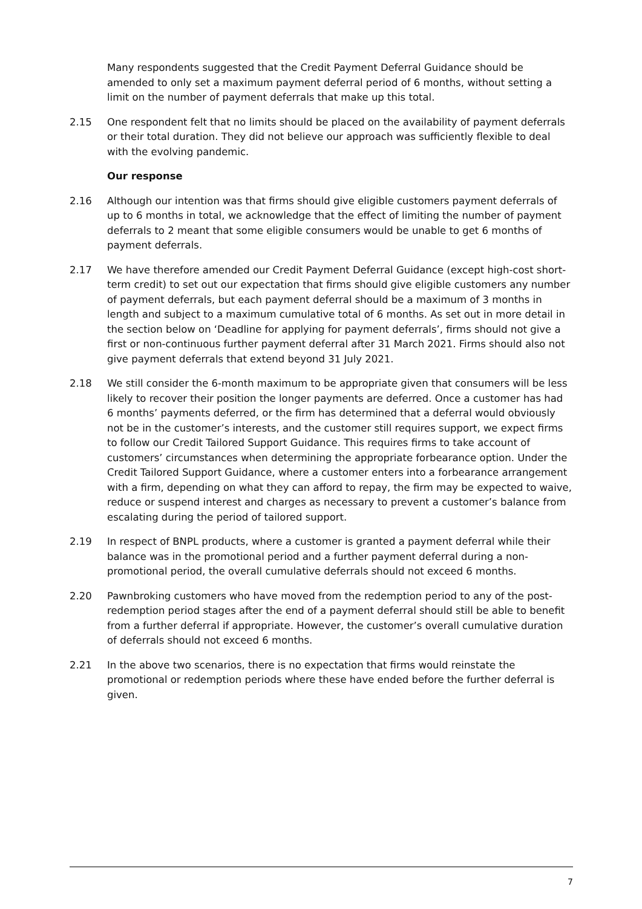Many respondents suggested that the Credit Payment Deferral Guidance should be amended to only set a maximum payment deferral period of 6 months, without setting a limit on the number of payment deferrals that make up this total.
2.15 One respondent felt that no limits should be placed on the availability of payment deferrals or their total duration. They did not believe our approach was sufficiently flexible to deal with the evolving pandemic.
Our response
2.16 Although our intention was that firms should give eligible customers payment deferrals of up to 6 months in total, we acknowledge that the effect of limiting the number of payment deferrals to 2 meant that some eligible consumers would be unable to get 6 months of payment deferrals.
2.17 We have therefore amended our Credit Payment Deferral Guidance (except high-cost short-term credit) to set out our expectation that firms should give eligible customers any number of payment deferrals, but each payment deferral should be a maximum of 3 months in length and subject to a maximum cumulative total of 6 months. As set out in more detail in the section below on ‘Deadline for applying for payment deferrals’, firms should not give a first or non-continuous further payment deferral after 31 March 2021. Firms should also not give payment deferrals that extend beyond 31 July 2021.
2.18 We still consider the 6-month maximum to be appropriate given that consumers will be less likely to recover their position the longer payments are deferred. Once a customer has had 6 months’ payments deferred, or the firm has determined that a deferral would obviously not be in the customer’s interests, and the customer still requires support, we expect firms to follow our Credit Tailored Support Guidance. This requires firms to take account of customers’ circumstances when determining the appropriate forbearance option. Under the Credit Tailored Support Guidance, where a customer enters into a forbearance arrangement with a firm, depending on what they can afford to repay, the firm may be expected to waive, reduce or suspend interest and charges as necessary to prevent a customer’s balance from escalating during the period of tailored support.
2.19 In respect of BNPL products, where a customer is granted a payment deferral while their balance was in the promotional period and a further payment deferral during a non-promotional period, the overall cumulative deferrals should not exceed 6 months.
2.20 Pawnbroking customers who have moved from the redemption period to any of the post-redemption period stages after the end of a payment deferral should still be able to benefit from a further deferral if appropriate. However, the customer’s overall cumulative duration of deferrals should not exceed 6 months.
2.21 In the above two scenarios, there is no expectation that firms would reinstate the promotional or redemption periods where these have ended before the further deferral is given.
7